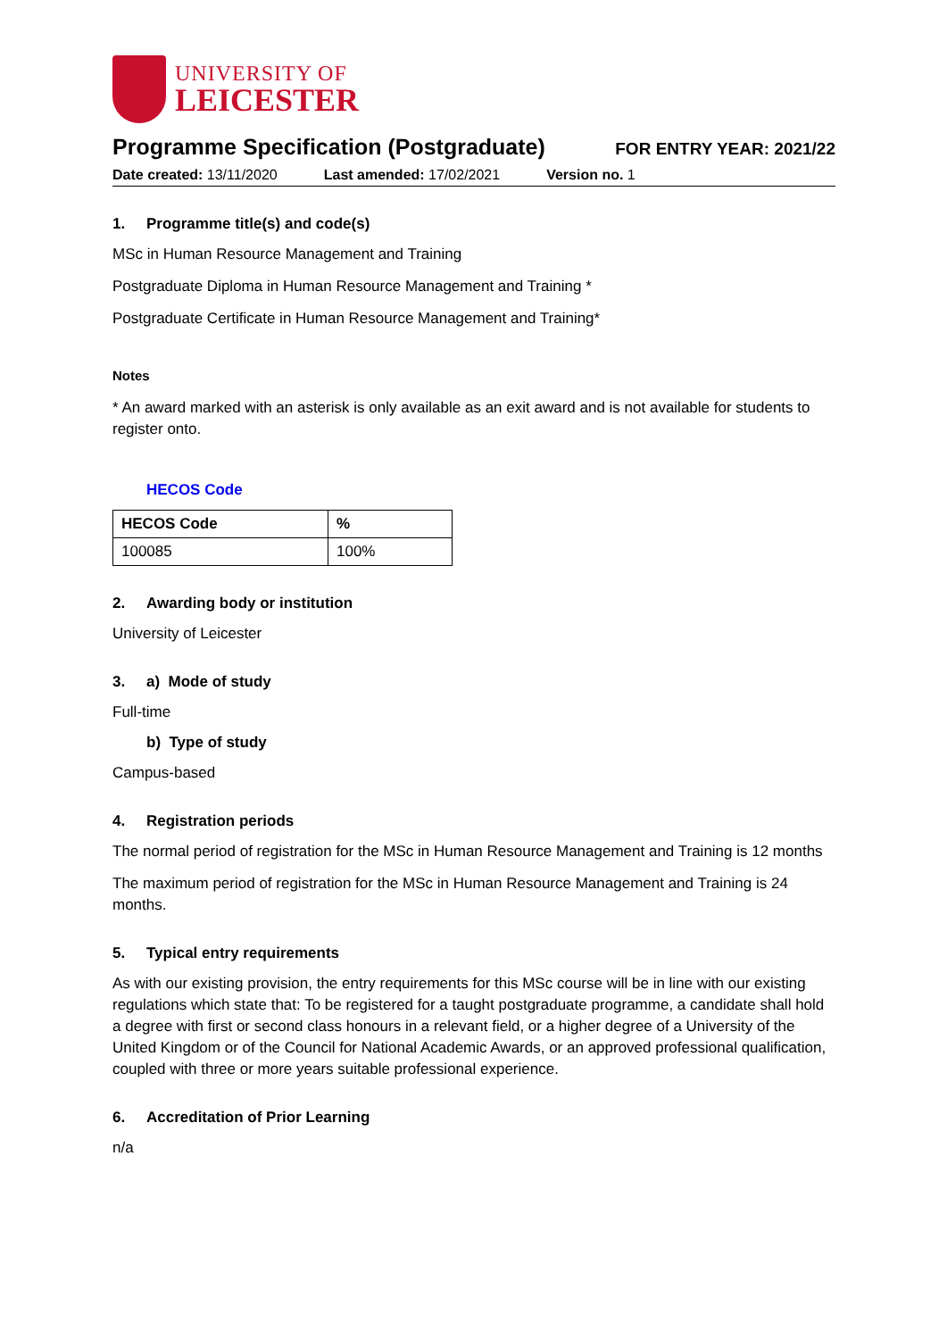UNIVERSITY OF
LEICESTER
Programme Specification (Postgraduate)
FOR ENTRY YEAR: 2021/22
Date created: 13/11/2020 Last amended: 17/02/2021 Version no. 1
1. Programme title(s) and code(s)
MSc in Human Resource Management and Training
Postgraduate Diploma in Human Resource Management and Training *
Postgraduate Certificate in Human Resource Management and Training*
Notes
* An award marked with an asterisk is only available as an exit award and is not available for students to register onto.
HECOS Code
| HECOS Code | % |
| --- | --- |
| 100085 | 100% |
2. Awarding body or institution
University of Leicester
3. a) Mode of study
Full-time
b) Type of study
Campus-based
4. Registration periods
The normal period of registration for the MSc in Human Resource Management and Training is 12 months
The maximum period of registration for the MSc in Human Resource Management and Training is 24 months.
5. Typical entry requirements
As with our existing provision, the entry requirements for this MSc course will be in line with our existing regulations which state that: To be registered for a taught postgraduate programme, a candidate shall hold a degree with first or second class honours in a relevant field, or a higher degree of a University of the United Kingdom or of the Council for National Academic Awards, or an approved professional qualification, coupled with three or more years suitable professional experience.
6. Accreditation of Prior Learning
n/a